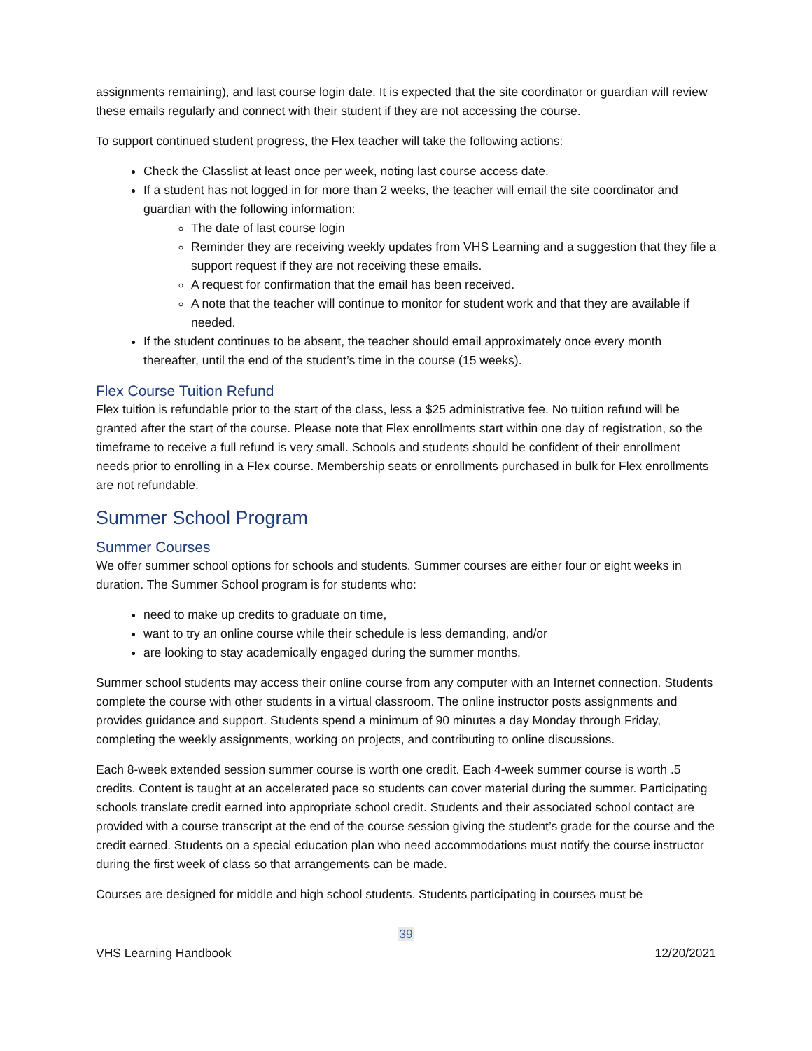assignments remaining), and last course login date. It is expected that the site coordinator or guardian will review these emails regularly and connect with their student if they are not accessing the course.
To support continued student progress, the Flex teacher will take the following actions:
Check the Classlist at least once per week, noting last course access date.
If a student has not logged in for more than 2 weeks, the teacher will email the site coordinator and guardian with the following information:
The date of last course login
Reminder they are receiving weekly updates from VHS Learning and a suggestion that they file a support request if they are not receiving these emails.
A request for confirmation that the email has been received.
A note that the teacher will continue to monitor for student work and that they are available if needed.
If the student continues to be absent, the teacher should email approximately once every month thereafter, until the end of the student’s time in the course (15 weeks).
Flex Course Tuition Refund
Flex tuition is refundable prior to the start of the class, less a $25 administrative fee. No tuition refund will be granted after the start of the course. Please note that Flex enrollments start within one day of registration, so the timeframe to receive a full refund is very small. Schools and students should be confident of their enrollment needs prior to enrolling in a Flex course. Membership seats or enrollments purchased in bulk for Flex enrollments are not refundable.
Summer School Program
Summer Courses
We offer summer school options for schools and students. Summer courses are either four or eight weeks in duration. The Summer School program is for students who:
need to make up credits to graduate on time,
want to try an online course while their schedule is less demanding, and/or
are looking to stay academically engaged during the summer months.
Summer school students may access their online course from any computer with an Internet connection. Students complete the course with other students in a virtual classroom. The online instructor posts assignments and provides guidance and support. Students spend a minimum of 90 minutes a day Monday through Friday, completing the weekly assignments, working on projects, and contributing to online discussions.
Each 8-week extended session summer course is worth one credit. Each 4-week summer course is worth .5 credits. Content is taught at an accelerated pace so students can cover material during the summer. Participating schools translate credit earned into appropriate school credit. Students and their associated school contact are provided with a course transcript at the end of the course session giving the student’s grade for the course and the credit earned. Students on a special education plan who need accommodations must notify the course instructor during the first week of class so that arrangements can be made.
Courses are designed for middle and high school students. Students participating in courses must be
39
VHS Learning Handbook 12/20/2021